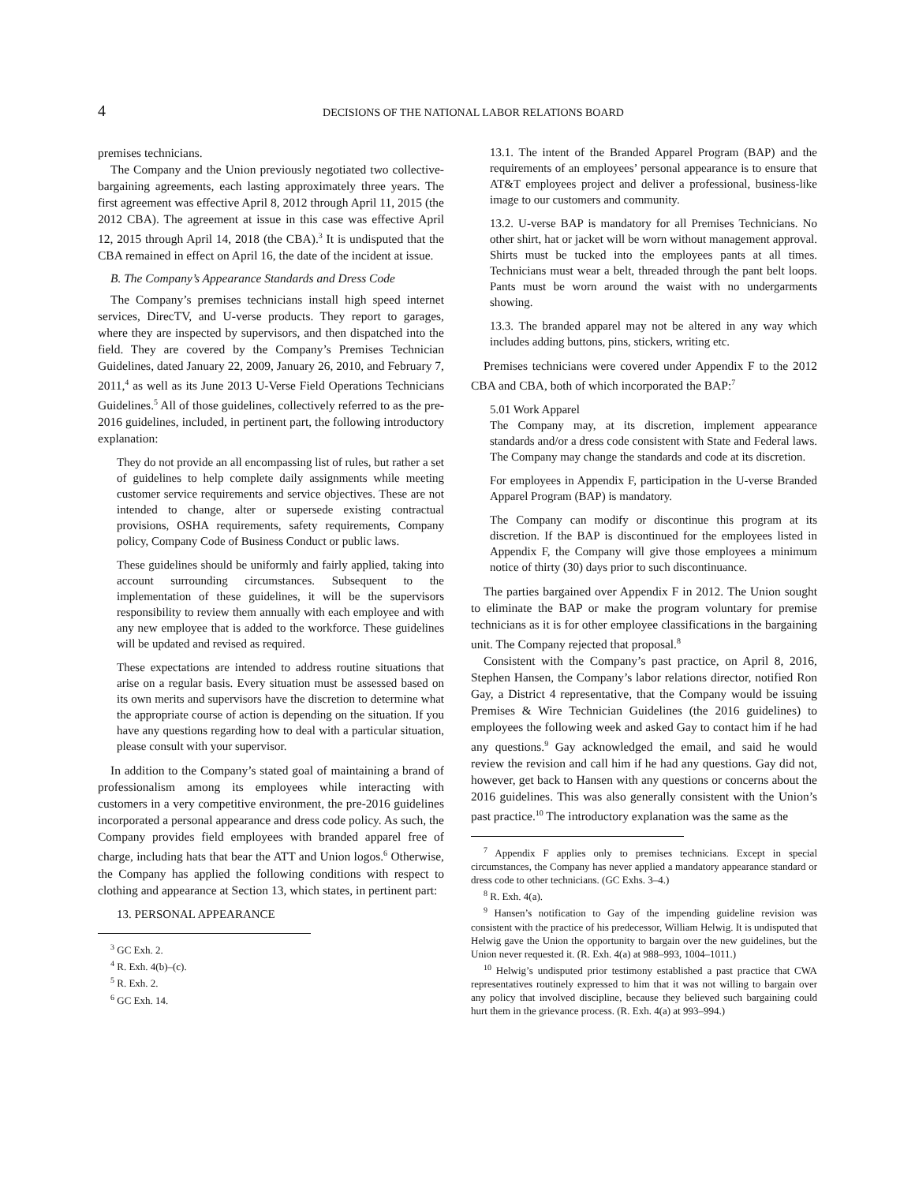4
DECISIONS OF THE NATIONAL LABOR RELATIONS BOARD
premises technicians.
The Company and the Union previously negotiated two collective-bargaining agreements, each lasting approximately three years. The first agreement was effective April 8, 2012 through April 11, 2015 (the 2012 CBA). The agreement at issue in this case was effective April 12, 2015 through April 14, 2018 (the CBA).<sup>3</sup> It is undisputed that the CBA remained in effect on April 16, the date of the incident at issue.
B. The Company’s Appearance Standards and Dress Code
The Company’s premises technicians install high speed internet services, DirecTV, and U-verse products. They report to garages, where they are inspected by supervisors, and then dispatched into the field. They are covered by the Company’s Premises Technician Guidelines, dated January 22, 2009, January 26, 2010, and February 7, 2011,<sup>4</sup> as well as its June 2013 U-Verse Field Operations Technicians Guidelines.<sup>5</sup> All of those guidelines, collectively referred to as the pre-2016 guidelines, included, in pertinent part, the following introductory explanation:
They do not provide an all encompassing list of rules, but rather a set of guidelines to help complete daily assignments while meeting customer service requirements and service objectives. These are not intended to change, alter or supersede existing contractual provisions, OSHA requirements, safety requirements, Company policy, Company Code of Business Conduct or public laws.
These guidelines should be uniformly and fairly applied, taking into account surrounding circumstances. Subsequent to the implementation of these guidelines, it will be the supervisors responsibility to review them annually with each employee and with any new employee that is added to the workforce. These guidelines will be updated and revised as required.
These expectations are intended to address routine situations that arise on a regular basis. Every situation must be assessed based on its own merits and supervisors have the discretion to determine what the appropriate course of action is depending on the situation. If you have any questions regarding how to deal with a particular situation, please consult with your supervisor.
In addition to the Company’s stated goal of maintaining a brand of professionalism among its employees while interacting with customers in a very competitive environment, the pre-2016 guidelines incorporated a personal appearance and dress code policy. As such, the Company provides field employees with branded apparel free of charge, including hats that bear the ATT and Union logos.<sup>6</sup> Otherwise, the Company has applied the following conditions with respect to clothing and appearance at Section 13, which states, in pertinent part:
13. PERSONAL APPEARANCE
<sup>3</sup> GC Exh. 2.
<sup>4</sup> R. Exh. 4(b)–(c).
<sup>5</sup> R. Exh. 2.
<sup>6</sup> GC Exh. 14.
13.1. The intent of the Branded Apparel Program (BAP) and the requirements of an employees’ personal appearance is to ensure that AT&T employees project and deliver a professional, business-like image to our customers and community.
13.2. U-verse BAP is mandatory for all Premises Technicians. No other shirt, hat or jacket will be worn without management approval. Shirts must be tucked into the employees pants at all times. Technicians must wear a belt, threaded through the pant belt loops. Pants must be worn around the waist with no undergarments showing.
13.3. The branded apparel may not be altered in any way which includes adding buttons, pins, stickers, writing etc.
Premises technicians were covered under Appendix F to the 2012 CBA and CBA, both of which incorporated the BAP:<sup>7</sup>
5.01 Work Apparel
The Company may, at its discretion, implement appearance standards and/or a dress code consistent with State and Federal laws. The Company may change the standards and code at its discretion.
For employees in Appendix F, participation in the U-verse Branded Apparel Program (BAP) is mandatory.
The Company can modify or discontinue this program at its discretion. If the BAP is discontinued for the employees listed in Appendix F, the Company will give those employees a minimum notice of thirty (30) days prior to such discontinuance.
The parties bargained over Appendix F in 2012. The Union sought to eliminate the BAP or make the program voluntary for premise technicians as it is for other employee classifications in the bargaining unit. The Company rejected that proposal.<sup>8</sup>
Consistent with the Company’s past practice, on April 8, 2016, Stephen Hansen, the Company’s labor relations director, notified Ron Gay, a District 4 representative, that the Company would be issuing Premises & Wire Technician Guidelines (the 2016 guidelines) to employees the following week and asked Gay to contact him if he had any questions.<sup>9</sup> Gay acknowledged the email, and said he would review the revision and call him if he had any questions. Gay did not, however, get back to Hansen with any questions or concerns about the 2016 guidelines. This was also generally consistent with the Union’s past practice.<sup>10</sup> The introductory explanation was the same as the
<sup>7</sup> Appendix F applies only to premises technicians. Except in special circumstances, the Company has never applied a mandatory appearance standard or dress code to other technicians. (GC Exhs. 3–4.)
<sup>8</sup> R. Exh. 4(a).
<sup>9</sup> Hansen’s notification to Gay of the impending guideline revision was consistent with the practice of his predecessor, William Helwig. It is undisputed that Helwig gave the Union the opportunity to bargain over the new guidelines, but the Union never requested it. (R. Exh. 4(a) at 988–993, 1004–1011.)
<sup>10</sup> Helwig’s undisputed prior testimony established a past practice that CWA representatives routinely expressed to him that it was not willing to bargain over any policy that involved discipline, because they believed such bargaining could hurt them in the grievance process. (R. Exh. 4(a) at 993–994.)